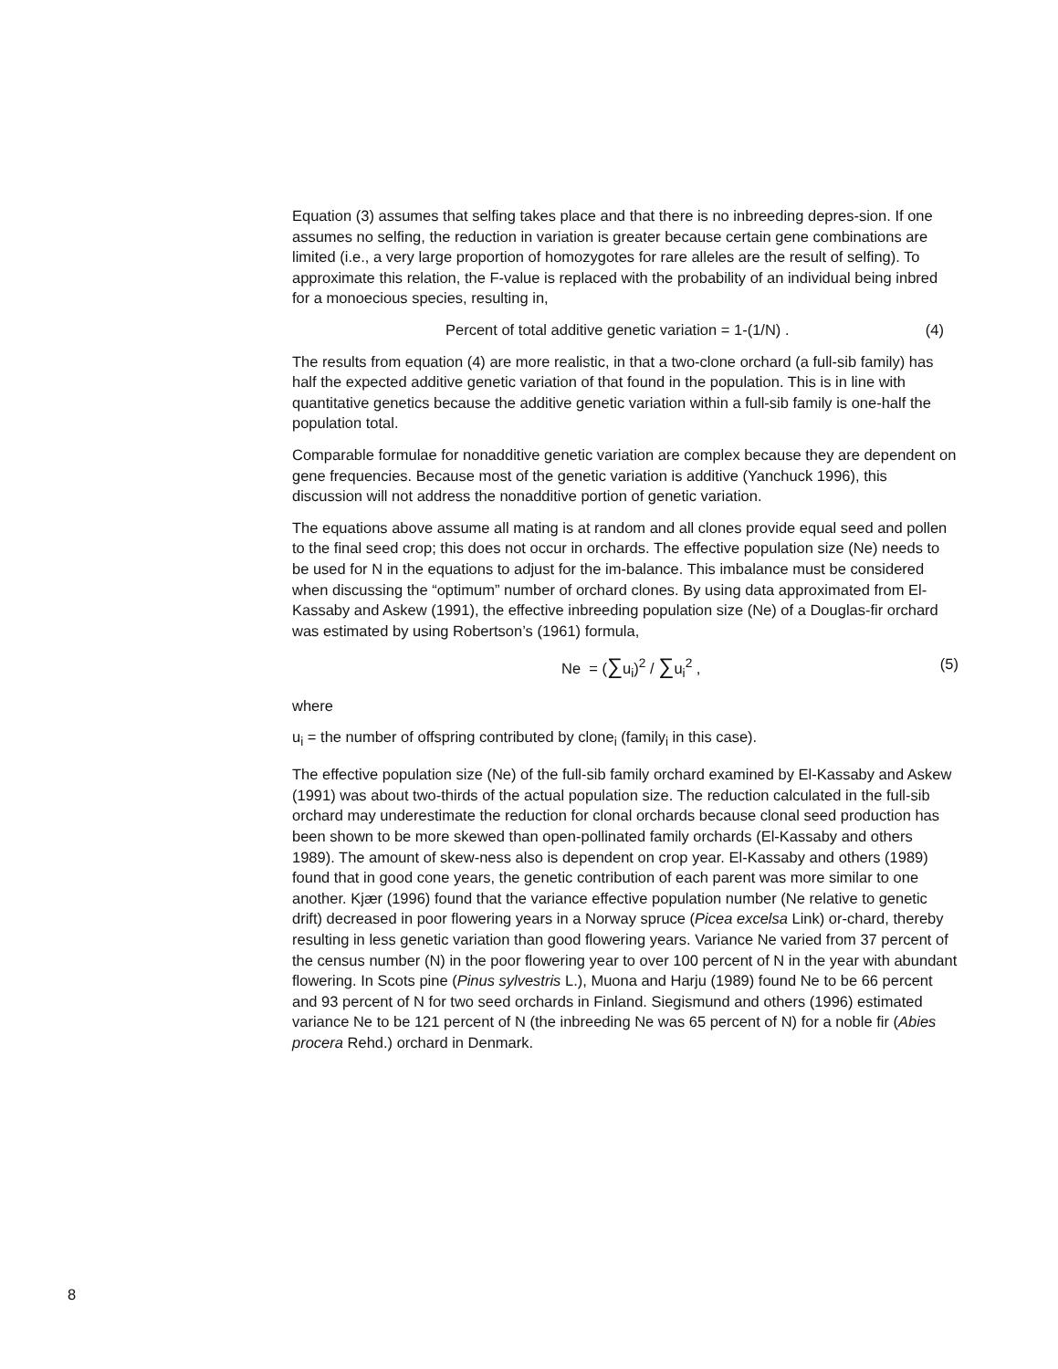Equation (3) assumes that selfing takes place and that there is no inbreeding depres-sion. If one assumes no selfing, the reduction in variation is greater because certain gene combinations are limited (i.e., a very large proportion of homozygotes for rare alleles are the result of selfing). To approximate this relation, the F-value is replaced with the probability of an individual being inbred for a monoecious species, resulting in,
Percent of total additive genetic variation = 1-(1/N) . (4)
The results from equation (4) are more realistic, in that a two-clone orchard (a full-sib family) has half the expected additive genetic variation of that found in the population. This is in line with quantitative genetics because the additive genetic variation within a full-sib family is one-half the population total.
Comparable formulae for nonadditive genetic variation are complex because they are dependent on gene frequencies. Because most of the genetic variation is additive (Yanchuck 1996), this discussion will not address the nonadditive portion of genetic variation.
The equations above assume all mating is at random and all clones provide equal seed and pollen to the final seed crop; this does not occur in orchards. The effective population size (Ne) needs to be used for N in the equations to adjust for the im-balance. This imbalance must be considered when discussing the “optimum” number of orchard clones. By using data approximated from El-Kassaby and Askew (1991), the effective inbreeding population size (Ne) of a Douglas-fir orchard was estimated by using Robertson’s (1961) formula,
Ne = (∑u<sub>i</sub>)<sup>2</sup> / ∑u<sub>i</sub><sup>2</sup> , (5)
where
u<sub>i</sub> = the number of offspring contributed by clone<sub>i</sub> (family<sub>i</sub> in this case).
The effective population size (Ne) of the full-sib family orchard examined by El-Kassaby and Askew (1991) was about two-thirds of the actual population size. The reduction calculated in the full-sib orchard may underestimate the reduction for clonal orchards because clonal seed production has been shown to be more skewed than open-pollinated family orchards (El-Kassaby and others 1989). The amount of skew-ness also is dependent on crop year. El-Kassaby and others (1989) found that in good cone years, the genetic contribution of each parent was more similar to one another. Kjær (1996) found that the variance effective population number (Ne relative to genetic drift) decreased in poor flowering years in a Norway spruce (Picea excelsa Link) or-chard, thereby resulting in less genetic variation than good flowering years. Variance Ne varied from 37 percent of the census number (N) in the poor flowering year to over 100 percent of N in the year with abundant flowering. In Scots pine (Pinus sylvestris L.), Muona and Harju (1989) found Ne to be 66 percent and 93 percent of N for two seed orchards in Finland. Siegismund and others (1996) estimated variance Ne to be 121 percent of N (the inbreeding Ne was 65 percent of N) for a noble fir (Abies procera Rehd.) orchard in Denmark.
8